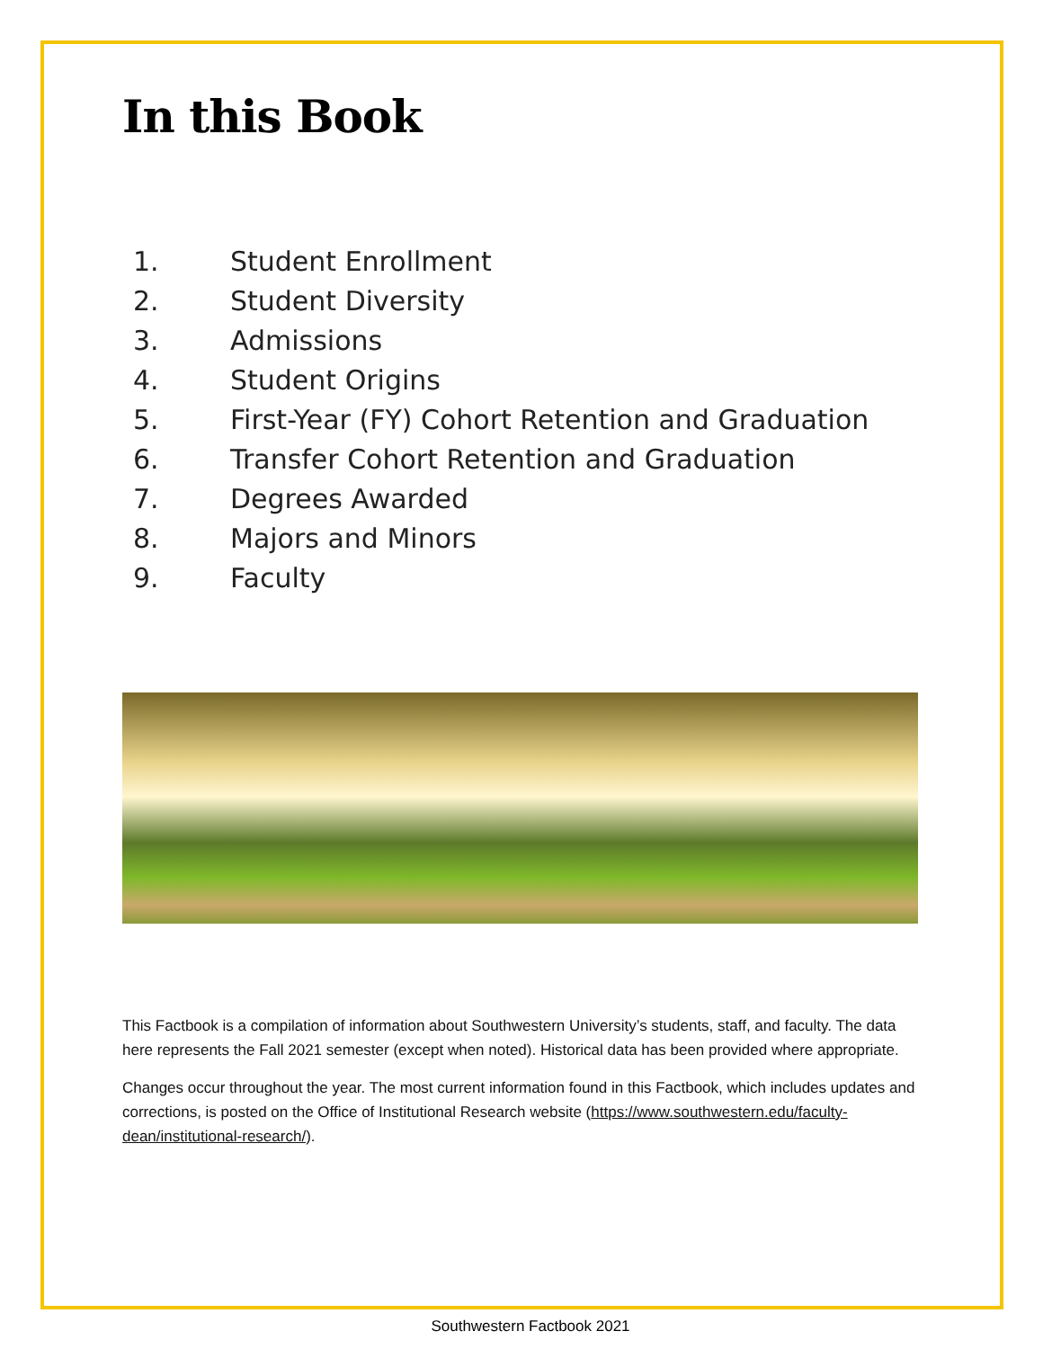In this Book
1. Student Enrollment
2. Student Diversity
3. Admissions
4. Student Origins
5. First-Year (FY) Cohort Retention and Graduation
6. Transfer Cohort Retention and Graduation
7. Degrees Awarded
8. Majors and Minors
9. Faculty
This Factbook is a compilation of information about Southwestern University’s students, staff, and faculty. The data here represents the Fall 2021 semester (except when noted). Historical data has been provided where appropriate.
Changes occur throughout the year. The most current information found in this Factbook, which includes updates and corrections, is posted on the Office of Institutional Research website (https://www.southwestern.edu/faculty-dean/institutional-research/).
Southwestern Factbook 2021